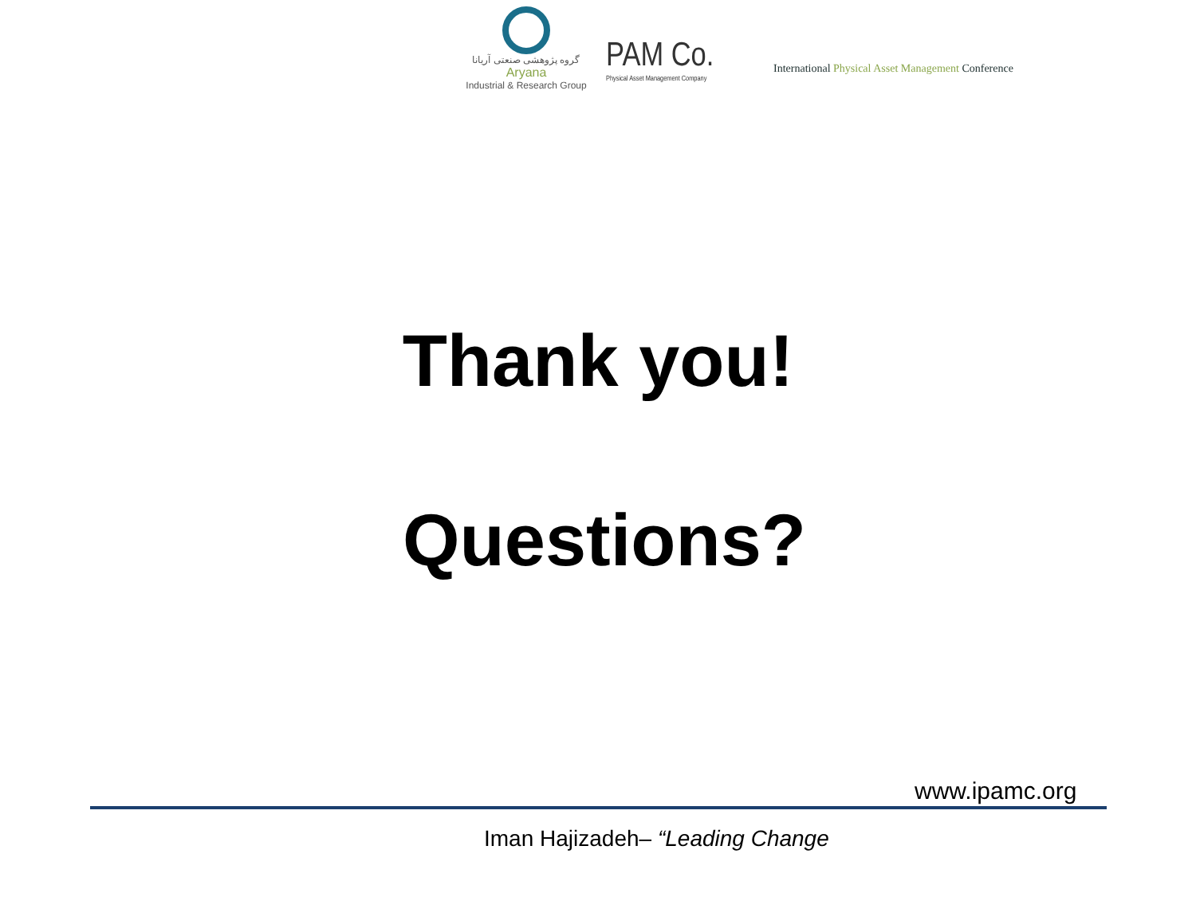گروه پژوهشی صنعتی آریانا
Aryana
Industrial & Research Group
PAM Co.
Physical Asset Management Company
International Physical Asset Management Conference
Thank you!
Questions?
www.ipamc.org
Iman Hajizadeh– “Leading Change